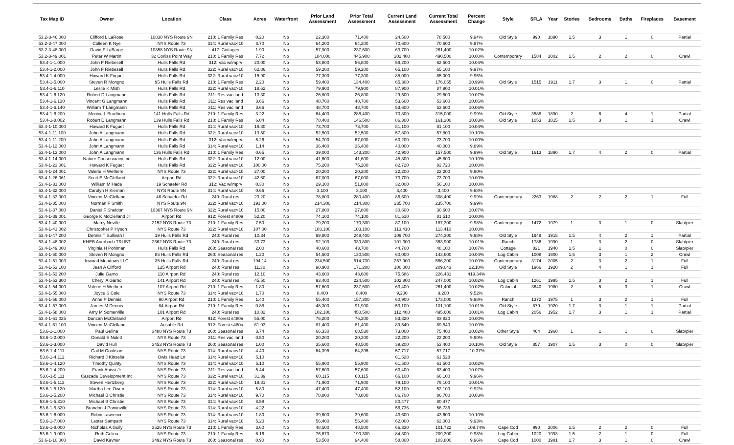| Tax Map ID | Owner | Location | Class | Acres | Waterfront | Prior Land Assessment | Prior Total Assessment | Current Land Assessment | Current Total Assessment | Percent Change | Style | SFLA | Year | Stories | Bedrooms | Baths | Fireplaces | Basement |
| --- | --- | --- | --- | --- | --- | --- | --- | --- | --- | --- | --- | --- | --- | --- | --- | --- | --- | --- |
| 53.2-3-46.000 | Clifford L LaRose | 10830 NYS Route 9N | 210: 1 Family Res | 0.20 | No | 22,300 | 71,400 | 24,500 | 78,500 | 9.94% | Old Style | 990 | 1890 | 1.5 | 3 | 1 | 0 | Partial |
| 53.2-3-47.000 | Colleen K Nye | NYS Route 73 | 314: Rural vac<10 | 8.70 | No | 64,200 | 64,200 | 70,600 | 70,600 | 9.97% | | | | | | | | |
| 53.2-3-48.000 | David F LaBarge | 10858 NYS Route 9N | 417: Cottages | 1.90 | No | 57,900 | 237,600 | 63,700 | 261,400 | 10.02% | | | | | | | | |
| 53.2-3-49.001 | Peter W Martin | 32 Corliss Point Way | 210: 1 Family Res | 7.72 | No | 184,000 | 445,900 | 202,400 | 490,500 | 10.00% | Contemporary | 1584 | 2002 | 1.5 | 2 | 2 | 0 | Crawl |
| 53.4-1-1.000 | John F Riebesell | Hulls Falls Rd | 312: Vac w/imprv | 20.00 | No | 53,800 | 56,800 | 59,200 | 62,500 | 10.04% | | | | | | | | |
| 53.4-1-2.000 | John F Riebesell | Hulls Falls Rd | 322: Rural vac>10 | 62.86 | No | 59,200 | 59,200 | 65,100 | 65,100 | 9.97% | | | | | | | | |
| 53.4-1-4.000 | Howard K Fuguet | Hulls Falls Rd | 322: Rural vac>10 | 15.90 | No | 77,300 | 77,300 | 85,000 | 85,000 | 9.96% | | | | | | | | |
| 53.4-1-5.000 | Steven R Mongno | 95 Hulls Falls Rd | 210: 1 Family Res | 2.20 | No | 59,400 | 134,400 | 65,300 | 176,055 | 30.99% | Old Style | 1515 | 1911 | 1.7 | 3 | 1 | 0 | Partial |
| 53.4-1-6.110 | Leslie K Mish | Hulls Falls Rd | 322: Rural vac>10 | 18.62 | No | 79,900 | 79,900 | 87,900 | 87,900 | 10.01% | | | | | | | | |
| 53.4-1-6.120 | Robert D Langmann | Hulls Falls Rd | 311: Res vac land | 13.30 | No | 26,800 | 26,800 | 29,500 | 29,500 | 10.07% | | | | | | | | |
| 53.4-1-6.130 | Vincent G Langmann | Hulls Falls Rd | 311: Res vac land | 3.66 | No | 48,700 | 48,700 | 53,600 | 53,600 | 10.06% | | | | | | | | |
| 53.4-1-6.140 | William T Langmann | Hulls Falls Rd | 311: Res vac land | 3.66 | No | 48,700 | 48,700 | 53,600 | 53,600 | 10.06% | | | | | | | | |
| 53.4-1-6.200 | Monica L Bradbury | 141 Hulls Falls Rd | 210: 1 Family Res | 3.22 | No | 64,400 | 286,400 | 70,800 | 315,000 | 9.99% | Old Style | 3588 | 1890 | 2 | 6 | 4 | 1 | Partial |
| 53.4-1-8.002 | Robert D Langmann | 139 Hulls Falls Rd | 210: 1 Family Res | 6.04 | No | 78,400 | 146,500 | 86,300 | 161,200 | 10.03% | Old Style | 1053 | 1815 | 1.5 | 3 | 1 | 1 | Crawl |
| 53.4-1-10.000 | Howard K Fuguet | Hulls Falls Rd | 314: Rural vac<10 | 19.80 | No | 73,700 | 73,700 | 81,100 | 81,100 | 10.04% | | | | | | | | |
| 53.4-1-11.100 | John A Langmann | Hulls Falls Rd | 322: Rural vac>10 | 13.50 | No | 52,500 | 52,500 | 57,800 | 57,800 | 10.10% | | | | | | | | |
| 53.4-1-11.200 | John A Langmann | Hulls Falls Rd | 312: Vac w/imprv | 5.26 | No | 54,700 | 67,000 | 60,200 | 73,700 | 10.00% | | | | | | | | |
| 53.4-1-12.000 | John A Langmann | Hulls Falls Rd | 314: Rural vac<10 | 1.14 | No | 36,400 | 36,400 | 40,000 | 40,000 | 9.89% | | | | | | | | |
| 53.4-1-13.000 | John A Langmann | 136 Hulls Falls Rd | 210: 1 Family Res | 0.65 | No | 39,000 | 143,200 | 42,900 | 157,500 | 9.99% | Old Style | 1613 | 1890 | 1.7 | 4 | 2 | 0 | Partial |
| 53.4-1-14.000 | Nature Conservancy Inc | Hulls Falls Rd | 322: Rural vac>10 | 12.00 | No | 41,600 | 41,600 | 45,800 | 45,800 | 10.10% | | | | | | | | |
| 53.4-1-23.001 | Howard K Fuguet | Hulls Falls Rd | 322: Rural vac>10 | 100.00 | No | 75,200 | 75,200 | 82,720 | 82,720 | 10.00% | | | | | | | | |
| 53.4-1-24.001 | Valerie H Wetherell | NYS Route 73 | 322: Rural vac>10 | 27.00 | No | 20,200 | 20,200 | 22,200 | 22,200 | 9.90% | | | | | | | | |
| 53.4-1-26.061 | Scott E McClelland | Airport Rd | 322: Rural vac>10 | 42.60 | No | 67,000 | 67,000 | 73,700 | 73,700 | 10.00% | | | | | | | | |
| 53.4-1-31.000 | William M Hade | 19 Schaefer Rd | 312: Vac w/imprv | 0.30 | No | 29,100 | 51,000 | 32,000 | 56,100 | 10.00% | | | | | | | | |
| 53.4-1-32.000 | Carolyn H Kiernan | NYS Route 9N | 314: Rural vac<10 | 0.66 | No | 3,100 | 3,100 | 3,400 | 3,400 | 9.68% | | | | | | | | |
| 53.4-1-33.000 | Vincent McClelland | 46 Schaefer Rd | 240: Rural res | 23.20 | No | 78,800 | 280,400 | 86,600 | 308,400 | 9.99% | Contemporary | 2263 | 1988 | 2 | 2 | 2 | 1 | Full |
| 53.4-1-35.000 | Norman F Smith | NYS Route 9N | 322: Rural vac>10 | 191.00 | No | 214,300 | 214,300 | 235,700 | 235,700 | 9.99% | | | | | | | | |
| 53.4-1-37.000 | Daniel F Sheldon | 10367 NYS Route 9N | 322: Rural vac>10 | 15.00 | No | 27,800 | 27,800 | 30,600 | 30,600 | 10.07% | | | | | | | | |
| 53.4-1-39.001 | George K McClelland Jr | Airport Rd | 912: Forest s480a | 52.20 | No | 74,100 | 74,100 | 81,510 | 81,510 | 10.00% | | | | | | | | |
| 53.4-1-40.000 | Marcy Neville | 2152 NYS Route 73 | 210: 1 Family Res | 7.50 | No | 79,200 | 170,300 | 87,100 | 187,300 | 9.98% | Contemporary | 1472 | 1979 | 1 | 3 | 1 | 0 | Slab/pier |
| 53.4-1-41.002 | Christopher P Hyson | NYS Route 73 | 322: Rural vac>10 | 107.00 | No | 103,100 | 103,100 | 113,410 | 113,410 | 10.00% | | | | | | | | |
| 53.4-1-47.200 | Dennis T Sullivan II | 19 Hulls Falls Rd | 240: Rural res | 10.34 | No | 99,800 | 249,400 | 109,700 | 274,300 | 9.98% | Old Style | 1949 | 1915 | 1.5 | 4 | 2 | 1 | Partial |
| 53.4-1-48.002 | KHEB Auerbach TRUST | 2362 NYS Route 73 | 240: Rural res | 33.73 | No | 92,100 | 330,800 | 101,300 | 363,900 | 10.01% | Ranch | 1786 | 1990 | 1 | 3 | 2 | 0 | Slab/pier |
| 53.4-1-49.000 | Virginia H Pohlman | Hulls Falls Rd | 260: Seasonal res | 2.00 | No | 40,600 | 43,700 | 44,700 | 48,100 | 10.07% | Cottage | 821 | 1940 | 1.5 | 1 | 0 | 0 | Slab/pier |
| 53.4-1-50.000 | Steven R Mongno | 85 Hulls Falls Rd | 260: Seasonal res | 1.20 | No | 54,500 | 130,500 | 60,000 | 143,600 | 10.04% | Log Cabin | 1008 | 1900 | 1.5 | 3 | 1 | 2 | Crawl |
| 53.4-1-51.003 | Inwood Meadows LLC | 35 Hulls Falls Rd | 240: Rural res | 194.14 | No | 234,500 | 514,730 | 257,900 | 566,200 | 10.00% | Contemporary | 3174 | 2005 | 2 | 3 | 2 | 1 | Full |
| 53.4-1-53.100 | Jean A Clifford | 125 Airport Rd | 240: Rural res | 11.30 | No | 90,900 | 171,200 | 100,000 | 209,043 | 22.10% | Old Style | 1966 | 1920 | 2 | 4 | 1 | 1 | Full |
| 53.4-1-53.200 | Julie Garno | 110 Airport Rd | 240: Rural res | 12.10 | No | 43,600 | 43,600 | 75,586 | 226,431 | 419.34% | | | | | | | | |
| 53.4-1-53.300 | Cheryl A Garno | 141 Airport Rd | 240: Rural res | 45.50 | No | 93,400 | 224,500 | 102,800 | 247,000 | 10.02% | Log Cabin | 1261 | 1995 | 1.5 | 3 | 2 | 1 | Full |
| 53.4-1-54.000 | Valerie H Wetherell | 107 Airport Rd | 210: 1 Family Res | 1.80 | No | 57,600 | 237,600 | 63,400 | 261,400 | 10.02% | Colonial | 3640 | 1980 | 2 | 5 | 3 | 1 | Crawl |
| 53.4-1-55.000 | Joyce S Cole | NYS Route 73 | 314: Rural vac<10 | 1.70 | No | 8,400 | 8,400 | 9,200 | 9,200 | 9.52% | | | | | | | | |
| 53.4-1-56.000 | Anne P Dennis | 90 Airport Rd | 210: 1 Family Res | 1.40 | No | 55,400 | 157,300 | 60,900 | 173,000 | 9.98% | Ranch | 1372 | 1975 | 1 | 3 | 2 | 1 | Full |
| 53.4-1-57.000 | James M Dennis | 84 Airport Rd | 210: 1 Family Res | 0.88 | No | 48,300 | 91,900 | 53,100 | 101,100 | 10.01% | Old Style | 879 | 1920 | 1.7 | 3 | 1 | 1 | Partial |
| 53.4-1-58.000 | Amy M Somerville | 101 Airport Rd | 240: Rural res | 10.82 | No | 102,100 | 450,500 | 112,400 | 495,600 | 10.01% | Log Cabin | 2056 | 1952 | 1.7 | 3 | 1 | 1 | Partial |
| 53.4-1-61.025 | Duncan McClelland | Airport Rd | 912: Forest s480a | 55.00 | No | 76,200 | 76,200 | 83,820 | 83,820 | 10.00% | | | | | | | | |
| 53.4-1-61.100 | Vincent McClelland | Ausable Rd | 912: Forest s480a | 61.93 | No | 81,400 | 81,400 | 89,540 | 89,540 | 10.00% | | | | | | | | |
| 53.6-1-1.000 | Paul Gelina | 3488 NYS Route 73 | 260: Seasonal res | 3.74 | No | 66,330 | 68,530 | 73,000 | 75,400 | 10.02% | Other Style | 464 | 1960 | 1 | 1 | 1 | 0 | Slab/pier |
| 53.6-1-2.000 | Donald E Nolett | NYS Route 73 | 311: Res vac land | 0.50 | No | 20,200 | 20,200 | 22,200 | 22,200 | 9.90% | | | | | | | | |
| 53.6-1-3.000 | David Hull | 3453 NYS Route 73 | 260: Seasonal res | 1.00 | No | 35,600 | 48,500 | 39,200 | 53,400 | 10.10% | Old Style | 857 | 1907 | 1.5 | 3 | 0 | 0 | Slab/pier |
| 53.6-1-4.111 | Gail M Cookson | NYS Route 73 | 314: Rural vac<10 | 4.40 | No | 64,395 | 64,395 | 57,717 | 57,717 | -10.37% | | | | | | | | |
| 53.6-1-4.112 | Richard J Kinsella | Owls Head Ln | 314: Rural vac<10 | 5.10 | No | | | 61,528 | 61,528 | | | | | | | | | |
| 53.6-1-4.120 | Timothy Quinty | NYS Route 73 | 314: Rural vac<10 | 5.10 | No | 55,900 | 55,900 | 61,500 | 61,500 | 10.02% | | | | | | | | |
| 53.6-1-4.200 | Frank Abissi Jr | NYS Route 73 | 311: Res vac land | 5.44 | No | 57,600 | 57,600 | 63,400 | 63,400 | 10.07% | | | | | | | | |
| 53.6-1-5.111 | Cascade Development Inc | NYS Route 73 | 322: Rural vac>10 | 31.39 | No | 60,115 | 60,115 | 66,100 | 66,100 | 9.96% | | | | | | | | |
| 53.6-1-5.112 | Steven Hertzberg | NYS Route 73 | 322: Rural vac>10 | 19.81 | No | 71,900 | 71,900 | 79,100 | 79,100 | 10.01% | | | | | | | | |
| 53.6-1-5.120 | Martha Lee Owen | NYS Route 73 | 314: Rural vac<10 | 5.80 | No | 47,400 | 47,400 | 52,100 | 52,100 | 9.92% | | | | | | | | |
| 53.6-1-5.200 | Michael B Christie | NYS Route 73 | 314: Rural vac<10 | 9.70 | No | 78,800 | 78,800 | 86,700 | 86,700 | 10.03% | | | | | | | | |
| 53.6-1-5.310 | Michael B Christie | NYS Route 73 | 314: Rural vac<10 | 8.58 | No | | | 80,477 | 80,477 | | | | | | | | | |
| 53.6-1-5.320 | Brandon J Pominville | NYS Route 73 | 314: Rural vac<10 | 4.22 | No | | | 56,736 | 56,736 | | | | | | | | | |
| 53.6-1-6.000 | Robin Lawrence | NYS Route 73 | 314: Rural vac<10 | 1.80 | No | 39,600 | 39,600 | 43,600 | 43,600 | 10.10% | | | | | | | | |
| 53.6-1-7.000 | Lester Sampath | NYS Route 73 | 314: Rural vac<10 | 5.20 | No | 56,400 | 56,400 | 62,000 | 62,000 | 9.93% | | | | | | | | |
| 53.6-1-8.000 | Nicholas A Gully | 3526 NYS Route 73 | 210: 1 Family Res | 3.60 | No | 48,500 | 48,500 | 66,330 | 101,722 | 109.74% | Cape Cod | 990 | 2006 | 1.5 | 2 | 2 | 0 | Full |
| 53.6-1-9.000 | Ruth Gelina | NYS Route 73 | 210: 1 Family Res | 6.16 | No | 76,670 | 190,300 | 84,300 | 209,300 | 9.98% | Log Cabin | 1020 | 1993 | 1.5 | 2 | 1 | 0 | Full |
| 53.6-1-10.000 | David Kavner | 3492 NYS Route 73 | 260: Seasonal res | 0.90 | No | 53,500 | 94,400 | 58,800 | 103,800 | 9.96% | Cape Cod | 1000 | 1981 | 1.7 | 3 | 1 | 0 | Crawl |